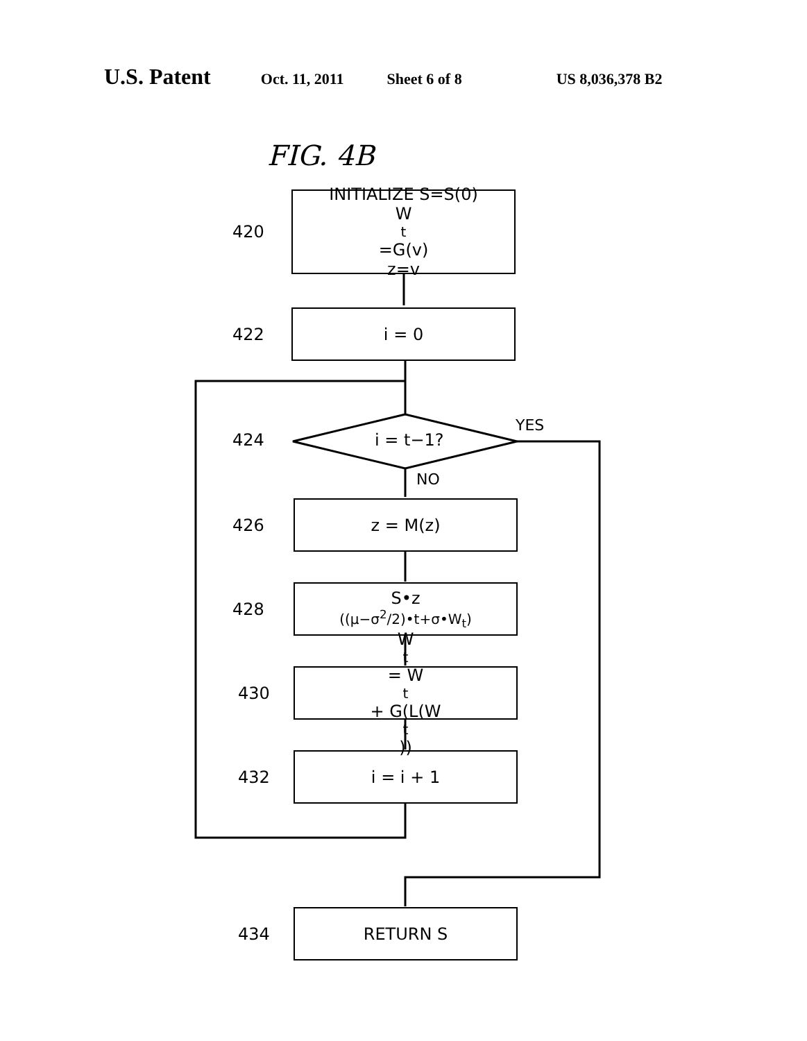U.S. Patent Oct. 11, 2011 Sheet 6 of 8 US 8,036,378 B2
FIG. 4B
420
INITIALIZE S=S(0)
W<sub>t</sub>=G(v)
z=v
422
i = 0
424 i = t−1?
YES
NO
426
z = M(z)
428
S•z<sup>((μ−σ<sup>2</sup>/2)•t+σ•W<sub>t</sub>)</sup>
430
W<sub>t</sub> = W<sub>t</sub> + G(L(W<sub>t</sub>))
432
i = i + 1
434
RETURN S